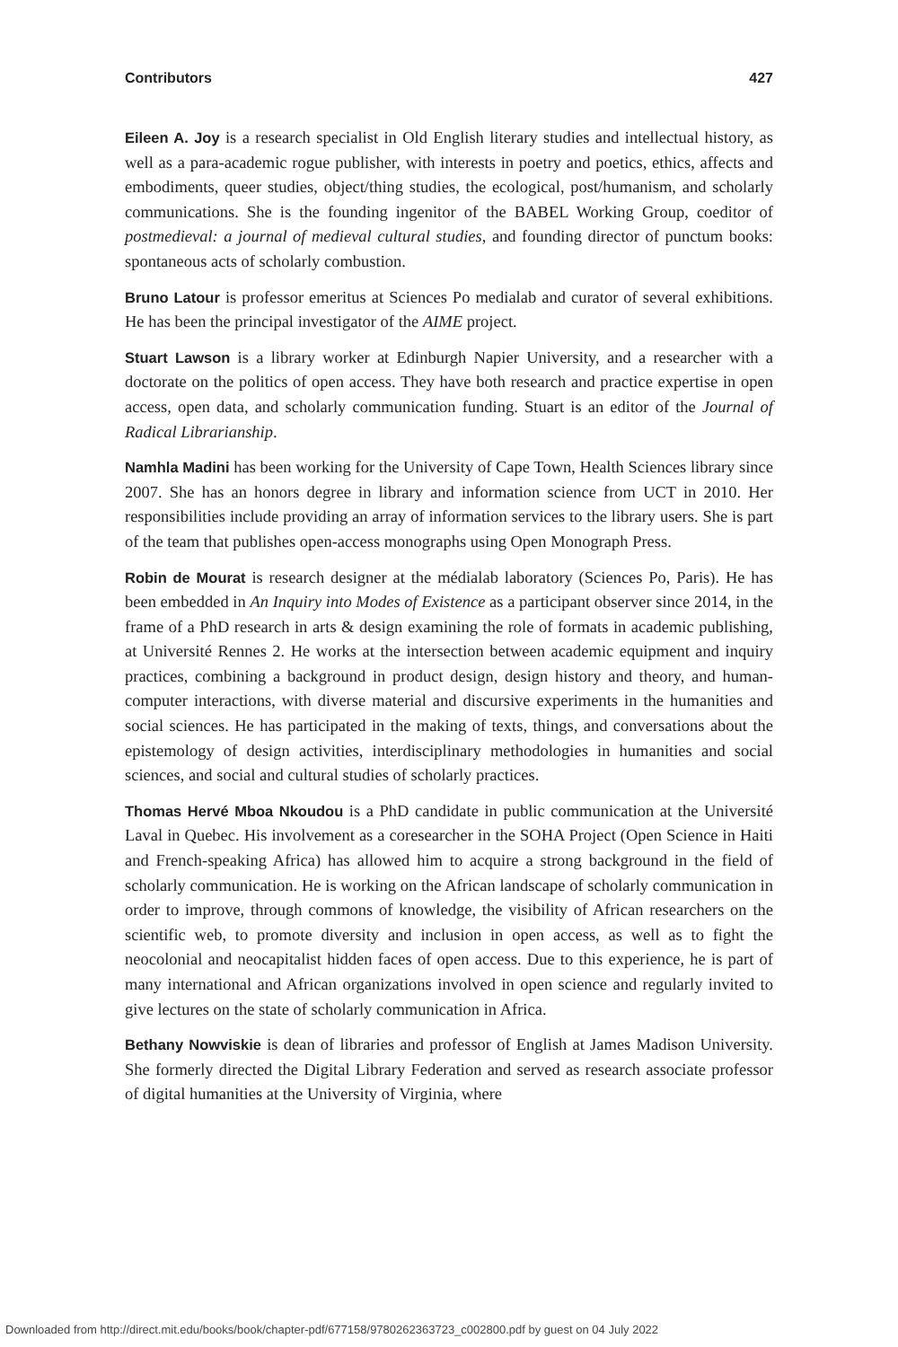Contributors 427
Eileen A. Joy is a research specialist in Old English literary studies and intellectual history, as well as a para-academic rogue publisher, with interests in poetry and poetics, ethics, affects and embodiments, queer studies, object/thing studies, the ecological, post/humanism, and scholarly communications. She is the founding ingenitor of the BABEL Working Group, coeditor of postmedieval: a journal of medieval cultural studies, and founding director of punctum books: spontaneous acts of scholarly combustion.
Bruno Latour is professor emeritus at Sciences Po medialab and curator of several exhibitions. He has been the principal investigator of the AIME project.
Stuart Lawson is a library worker at Edinburgh Napier University, and a researcher with a doctorate on the politics of open access. They have both research and practice expertise in open access, open data, and scholarly communication funding. Stuart is an editor of the Journal of Radical Librarianship.
Namhla Madini has been working for the University of Cape Town, Health Sciences library since 2007. She has an honors degree in library and information science from UCT in 2010. Her responsibilities include providing an array of information services to the library users. She is part of the team that publishes open-access monographs using Open Monograph Press.
Robin de Mourat is research designer at the médialab laboratory (Sciences Po, Paris). He has been embedded in An Inquiry into Modes of Existence as a participant observer since 2014, in the frame of a PhD research in arts & design examining the role of formats in academic publishing, at Université Rennes 2. He works at the intersection between academic equipment and inquiry practices, combining a background in product design, design history and theory, and human-computer interactions, with diverse material and discursive experiments in the humanities and social sciences. He has participated in the making of texts, things, and conversations about the epistemology of design activities, interdisciplinary methodologies in humanities and social sciences, and social and cultural studies of scholarly practices.
Thomas Hervé Mboa Nkoudou is a PhD candidate in public communication at the Université Laval in Quebec. His involvement as a coresearcher in the SOHA Project (Open Science in Haiti and French-speaking Africa) has allowed him to acquire a strong background in the field of scholarly communication. He is working on the African landscape of scholarly communication in order to improve, through commons of knowledge, the visibility of African researchers on the scientific web, to promote diversity and inclusion in open access, as well as to fight the neocolonial and neocapitalist hidden faces of open access. Due to this experience, he is part of many international and African organizations involved in open science and regularly invited to give lectures on the state of scholarly communication in Africa.
Bethany Nowviskie is dean of libraries and professor of English at James Madison University. She formerly directed the Digital Library Federation and served as research associate professor of digital humanities at the University of Virginia, where
Downloaded from http://direct.mit.edu/books/book/chapter-pdf/677158/9780262363723_c002800.pdf by guest on 04 July 2022